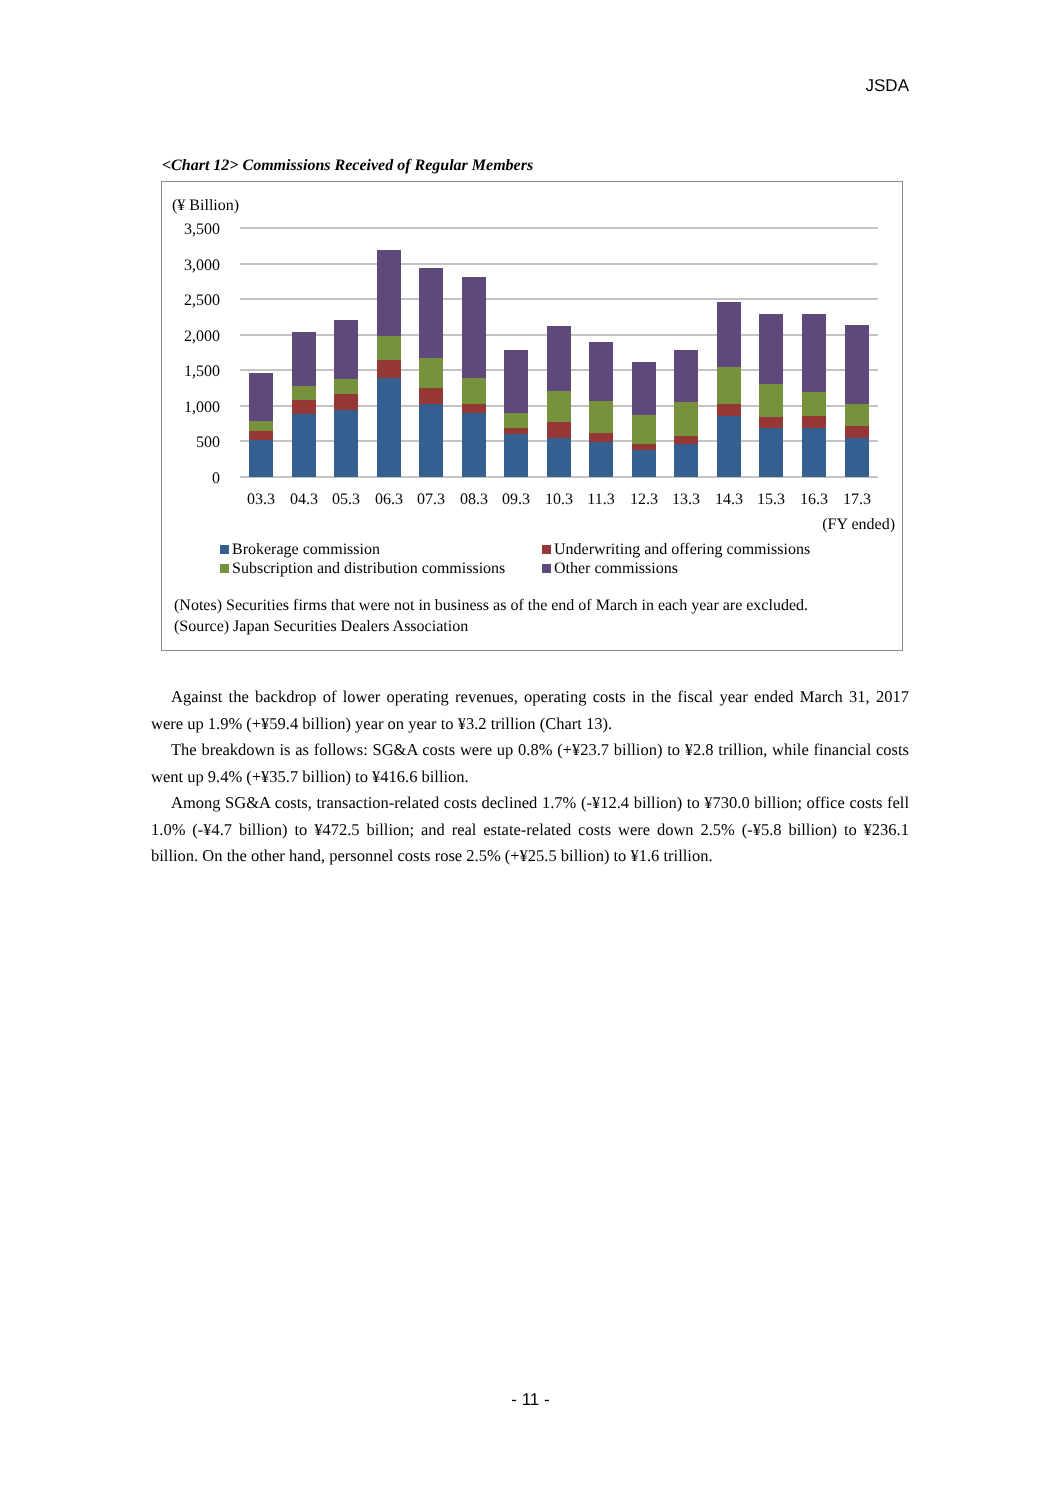JSDA
<Chart 12> Commissions Received of Regular Members
(¥ Billion)
3,500
3,000
2,500
2,000
1,500
1,000
500
0
03.3
04.3
05.3
06.3
07.3
08.3
09.3
10.3
11.3
12.3
13.3
14.3
15.3
16.3
17.3
(FY ended)
Brokerage commission
Underwriting and offering commissions
Subscription and distribution commissions
Other commissions
(Notes) Securities firms that were not in business as of the end of March in each year are excluded.
(Source) Japan Securities Dealers Association
Against the backdrop of lower operating revenues, operating costs in the fiscal year ended March 31, 2017 were up 1.9% (+¥59.4 billion) year on year to ¥3.2 trillion (Chart 13).
The breakdown is as follows: SG&A costs were up 0.8% (+¥23.7 billion) to ¥2.8 trillion, while financial costs went up 9.4% (+¥35.7 billion) to ¥416.6 billion.
Among SG&A costs, transaction-related costs declined 1.7% (-¥12.4 billion) to ¥730.0 billion; office costs fell 1.0% (-¥4.7 billion) to ¥472.5 billion; and real estate-related costs were down 2.5% (-¥5.8 billion) to ¥236.1 billion. On the other hand, personnel costs rose 2.5% (+¥25.5 billion) to ¥1.6 trillion.
- 11 -